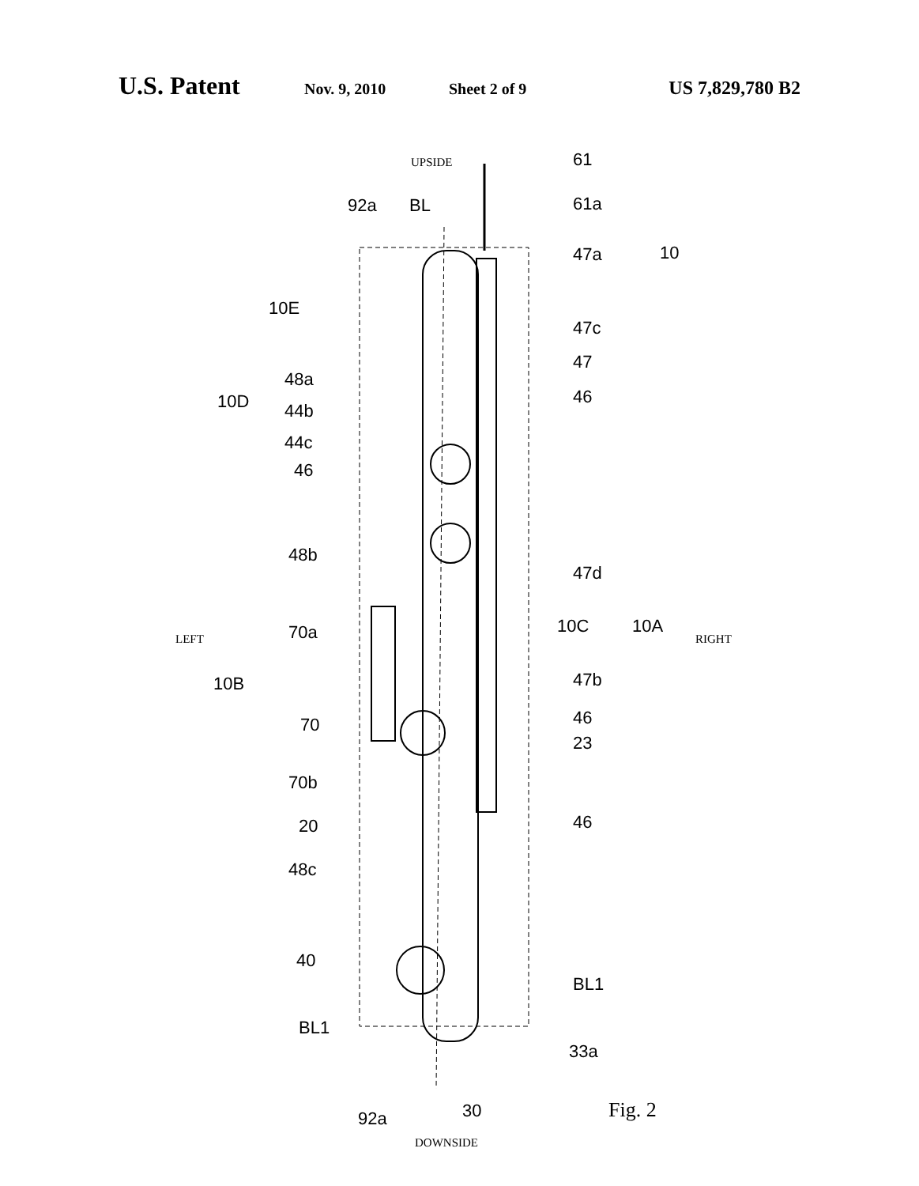U.S. Patent Nov. 9, 2010 Sheet 2 of 9 US 7,829,780 B2
UPSIDE 61
61a 92a BL
10 47a
10E
47c
47
48a
46 10D 44b
44c
46
48b
47d
LEFT 70a 10C 10A
RIGHT
10B 47b
70 46
23
70b
20 46
48c
40
BL1
BL1
33a
30 92a Fig. 2
DOWNSIDE